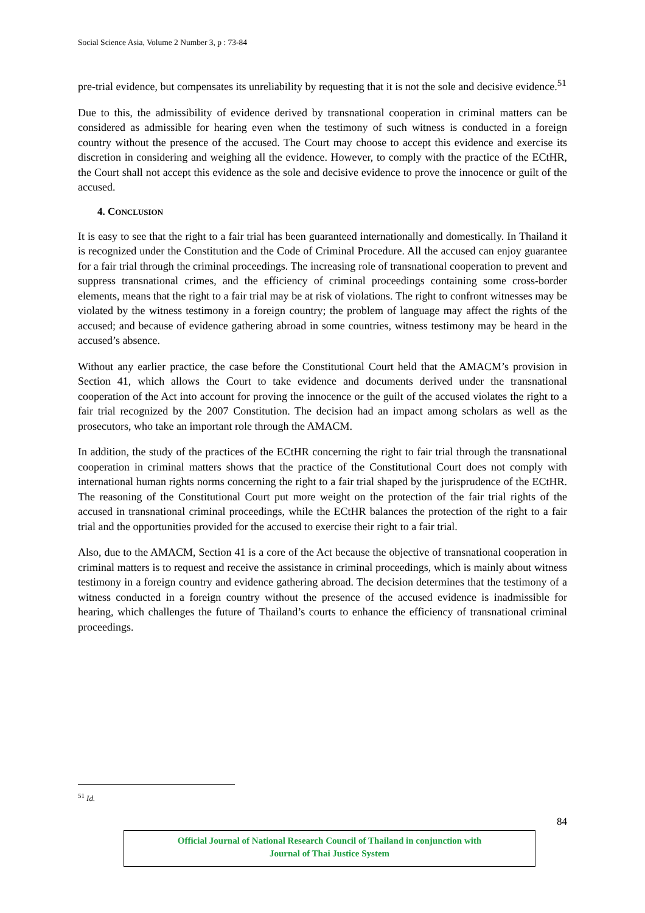Social Science Asia, Volume 2 Number 3, p : 73-84
pre-trial evidence, but compensates its unreliability by requesting that it is not the sole and decisive evidence.<sup>51</sup>
Due to this, the admissibility of evidence derived by transnational cooperation in criminal matters can be considered as admissible for hearing even when the testimony of such witness is conducted in a foreign country without the presence of the accused. The Court may choose to accept this evidence and exercise its discretion in considering and weighing all the evidence. However, to comply with the practice of the ECtHR, the Court shall not accept this evidence as the sole and decisive evidence to prove the innocence or guilt of the accused.
4. CONCLUSION
It is easy to see that the right to a fair trial has been guaranteed internationally and domestically. In Thailand it is recognized under the Constitution and the Code of Criminal Procedure. All the accused can enjoy guarantee for a fair trial through the criminal proceedings. The increasing role of transnational cooperation to prevent and suppress transnational crimes, and the efficiency of criminal proceedings containing some cross-border elements, means that the right to a fair trial may be at risk of violations. The right to confront witnesses may be violated by the witness testimony in a foreign country; the problem of language may affect the rights of the accused; and because of evidence gathering abroad in some countries, witness testimony may be heard in the accused’s absence.
Without any earlier practice, the case before the Constitutional Court held that the AMACM’s provision in Section 41, which allows the Court to take evidence and documents derived under the transnational cooperation of the Act into account for proving the innocence or the guilt of the accused violates the right to a fair trial recognized by the 2007 Constitution. The decision had an impact among scholars as well as the prosecutors, who take an important role through the AMACM.
In addition, the study of the practices of the ECtHR concerning the right to fair trial through the transnational cooperation in criminal matters shows that the practice of the Constitutional Court does not comply with international human rights norms concerning the right to a fair trial shaped by the jurisprudence of the ECtHR. The reasoning of the Constitutional Court put more weight on the protection of the fair trial rights of the accused in transnational criminal proceedings, while the ECtHR balances the protection of the right to a fair trial and the opportunities provided for the accused to exercise their right to a fair trial.
Also, due to the AMACM, Section 41 is a core of the Act because the objective of transnational cooperation in criminal matters is to request and receive the assistance in criminal proceedings, which is mainly about witness testimony in a foreign country and evidence gathering abroad. The decision determines that the testimony of a witness conducted in a foreign country without the presence of the accused evidence is inadmissible for hearing, which challenges the future of Thailand’s courts to enhance the efficiency of transnational criminal proceedings.
<sup>51</sup> Id.
84
Official Journal of National Research Council of Thailand in conjunction with
Journal of Thai Justice System